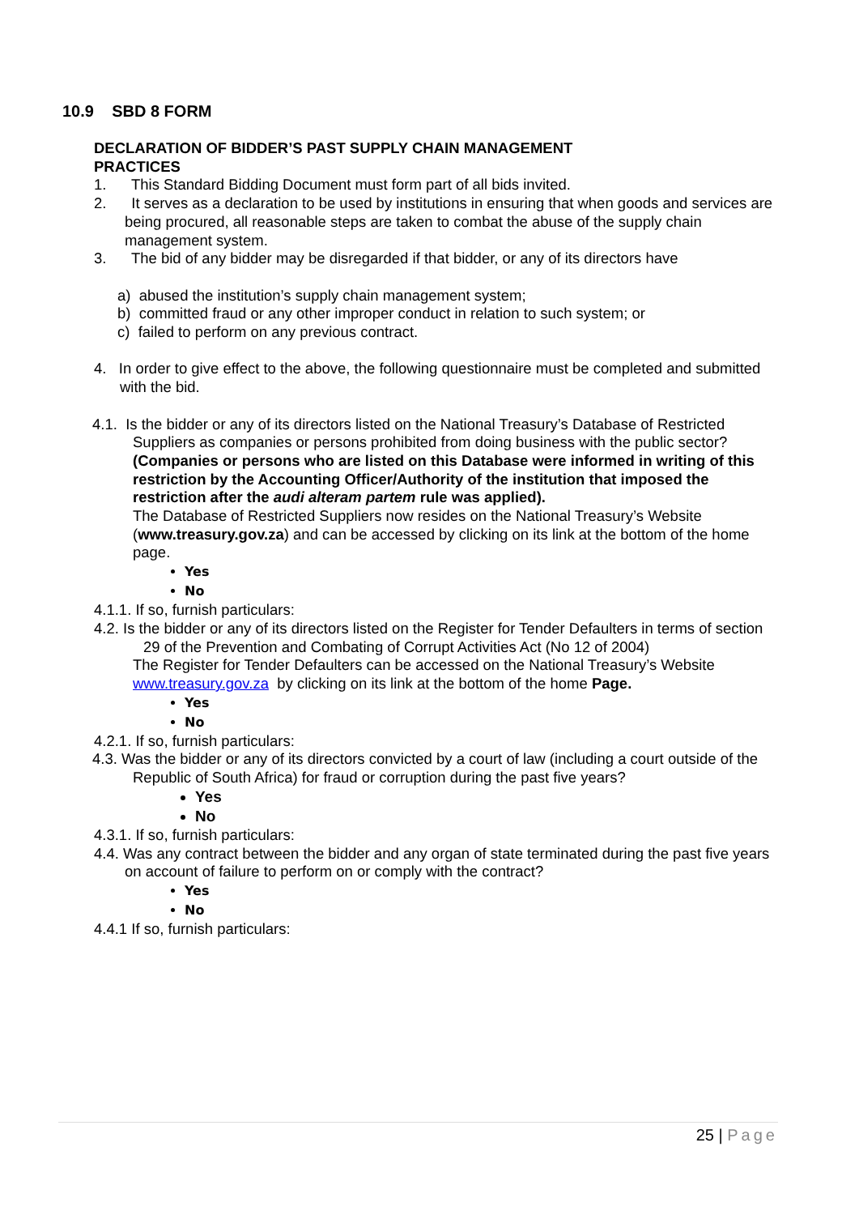10.9 SBD 8 FORM
DECLARATION OF BIDDER’S PAST SUPPLY CHAIN MANAGEMENT
PRACTICES
1. This Standard Bidding Document must form part of all bids invited.
2. It serves as a declaration to be used by institutions in ensuring that when goods and services are being procured, all reasonable steps are taken to combat the abuse of the supply chain management system.
3. The bid of any bidder may be disregarded if that bidder, or any of its directors have
a) abused the institution’s supply chain management system;
b) committed fraud or any other improper conduct in relation to such system; or
c) failed to perform on any previous contract.
4. In order to give effect to the above, the following questionnaire must be completed and submitted with the bid.
4.1. Is the bidder or any of its directors listed on the National Treasury’s Database of Restricted Suppliers as companies or persons prohibited from doing business with the public sector?
(Companies or persons who are listed on this Database were informed in writing of this restriction by the Accounting Officer/Authority of the institution that imposed the restriction after the audi alteram partem rule was applied).
The Database of Restricted Suppliers now resides on the National Treasury’s Website (www.treasury.gov.za) and can be accessed by clicking on its link at the bottom of the home page.
Yes
No
4.1.1. If so, furnish particulars:
4.2. Is the bidder or any of its directors listed on the Register for Tender Defaulters in terms of section 29 of the Prevention and Combating of Corrupt Activities Act (No 12 of 2004)
The Register for Tender Defaulters can be accessed on the National Treasury’s Website www.treasury.gov.za by clicking on its link at the bottom of the home Page.
Yes
No
4.2.1. If so, furnish particulars:
4.3. Was the bidder or any of its directors convicted by a court of law (including a court outside of the Republic of South Africa) for fraud or corruption during the past five years?
Yes
No
4.3.1. If so, furnish particulars:
4.4. Was any contract between the bidder and any organ of state terminated during the past five years on account of failure to perform on or comply with the contract?
Yes
No
4.4.1 If so, furnish particulars:
25 | Page